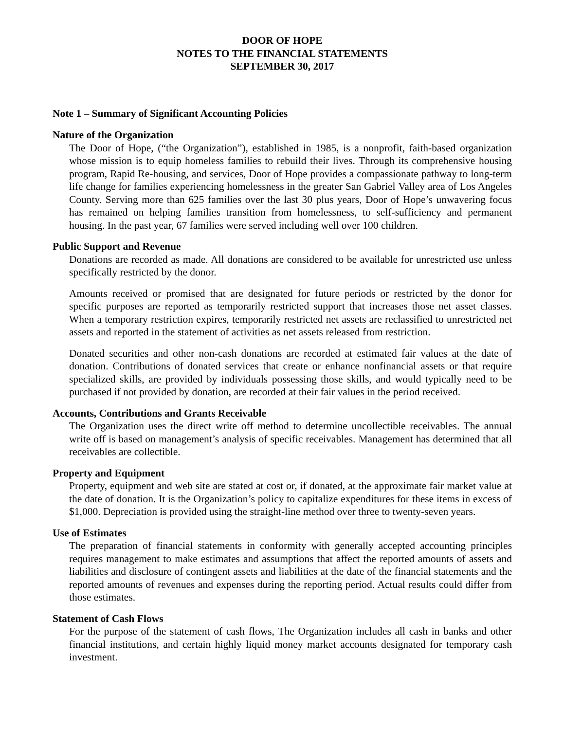DOOR OF HOPE
NOTES TO THE FINANCIAL STATEMENTS
SEPTEMBER 30, 2017
Note 1 – Summary of Significant Accounting Policies
Nature of the Organization
The Door of Hope, (“the Organization”), established in 1985, is a nonprofit, faith-based organization whose mission is to equip homeless families to rebuild their lives. Through its comprehensive housing program, Rapid Re-housing, and services, Door of Hope provides a compassionate pathway to long-term life change for families experiencing homelessness in the greater San Gabriel Valley area of Los Angeles County. Serving more than 625 families over the last 30 plus years, Door of Hope’s unwavering focus has remained on helping families transition from homelessness, to self-sufficiency and permanent housing. In the past year, 67 families were served including well over 100 children.
Public Support and Revenue
Donations are recorded as made. All donations are considered to be available for unrestricted use unless specifically restricted by the donor.
Amounts received or promised that are designated for future periods or restricted by the donor for specific purposes are reported as temporarily restricted support that increases those net asset classes. When a temporary restriction expires, temporarily restricted net assets are reclassified to unrestricted net assets and reported in the statement of activities as net assets released from restriction.
Donated securities and other non-cash donations are recorded at estimated fair values at the date of donation. Contributions of donated services that create or enhance nonfinancial assets or that require specialized skills, are provided by individuals possessing those skills, and would typically need to be purchased if not provided by donation, are recorded at their fair values in the period received.
Accounts, Contributions and Grants Receivable
The Organization uses the direct write off method to determine uncollectible receivables. The annual write off is based on management’s analysis of specific receivables. Management has determined that all receivables are collectible.
Property and Equipment
Property, equipment and web site are stated at cost or, if donated, at the approximate fair market value at the date of donation. It is the Organization’s policy to capitalize expenditures for these items in excess of $1,000. Depreciation is provided using the straight-line method over three to twenty-seven years.
Use of Estimates
The preparation of financial statements in conformity with generally accepted accounting principles requires management to make estimates and assumptions that affect the reported amounts of assets and liabilities and disclosure of contingent assets and liabilities at the date of the financial statements and the reported amounts of revenues and expenses during the reporting period. Actual results could differ from those estimates.
Statement of Cash Flows
For the purpose of the statement of cash flows, The Organization includes all cash in banks and other financial institutions, and certain highly liquid money market accounts designated for temporary cash investment.